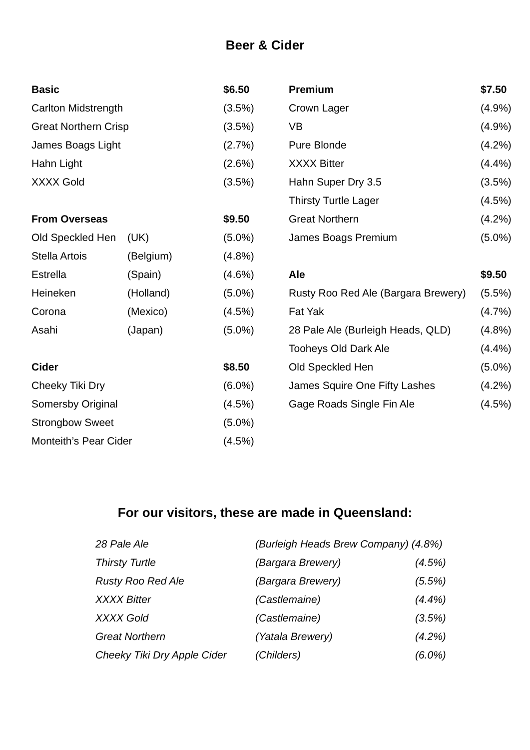Beer & Cider
| Basic | | $6.50 |
| Carlton Midstrength | | (3.5%) |
| Great Northern Crisp | | (3.5%) |
| James Boags Light | | (2.7%) |
| Hahn Light | | (2.6%) |
| XXXX Gold | | (3.5%) |
| From Overseas | | $9.50 |
| Old Speckled Hen | (UK) | (5.0%) |
| Stella Artois | (Belgium) | (4.8%) |
| Estrella | (Spain) | (4.6%) |
| Heineken | (Holland) | (5.0%) |
| Corona | (Mexico) | (4.5%) |
| Asahi | (Japan) | (5.0%) |
| Cider | | $8.50 |
| Cheeky Tiki Dry | | (6.0%) |
| Somersby Original | | (4.5%) |
| Strongbow Sweet | | (5.0%) |
| Monteith’s Pear Cider | | (4.5%) |
| Premium | $7.50 |
| Crown Lager | (4.9%) |
| VB | (4.9%) |
| Pure Blonde | (4.2%) |
| XXXX Bitter | (4.4%) |
| Hahn Super Dry 3.5 | (3.5%) |
| Thirsty Turtle Lager | (4.5%) |
| Great Northern | (4.2%) |
| James Boags Premium | (5.0%) |
| Ale | $9.50 |
| Rusty Roo Red Ale (Bargara Brewery) | (5.5%) |
| Fat Yak | (4.7%) |
| 28 Pale Ale (Burleigh Heads, QLD) | (4.8%) |
| Tooheys Old Dark Ale | (4.4%) |
| Old Speckled Hen | (5.0%) |
| James Squire One Fifty Lashes | (4.2%) |
| Gage Roads Single Fin Ale | (4.5%) |
For our visitors, these are made in Queensland:
| 28 Pale Ale | (Burleigh Heads Brew Company) (4.8%) | |
| Thirsty Turtle | (Bargara Brewery) | (4.5%) |
| Rusty Roo Red Ale | (Bargara Brewery) | (5.5%) |
| XXXX Bitter | (Castlemaine) | (4.4%) |
| XXXX Gold | (Castlemaine) | (3.5%) |
| Great Northern | (Yatala Brewery) | (4.2%) |
| Cheeky Tiki Dry Apple Cider | (Childers) | (6.0%) |